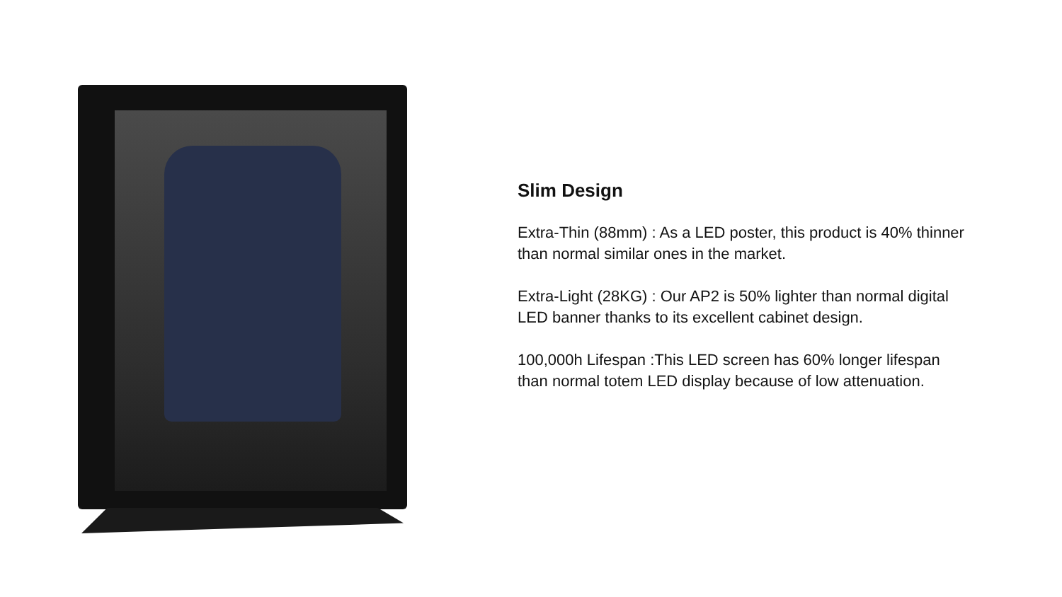Slim Design
Extra-Thin (88mm) : As a LED poster, this product is 40% thinner than normal similar ones in the market.
Extra-Light (28KG) : Our AP2 is 50% lighter than normal digital LED banner thanks to its excellent cabinet design.
100,000h Lifespan :This LED screen has 60% longer lifespan than normal totem LED display because of low attenuation.